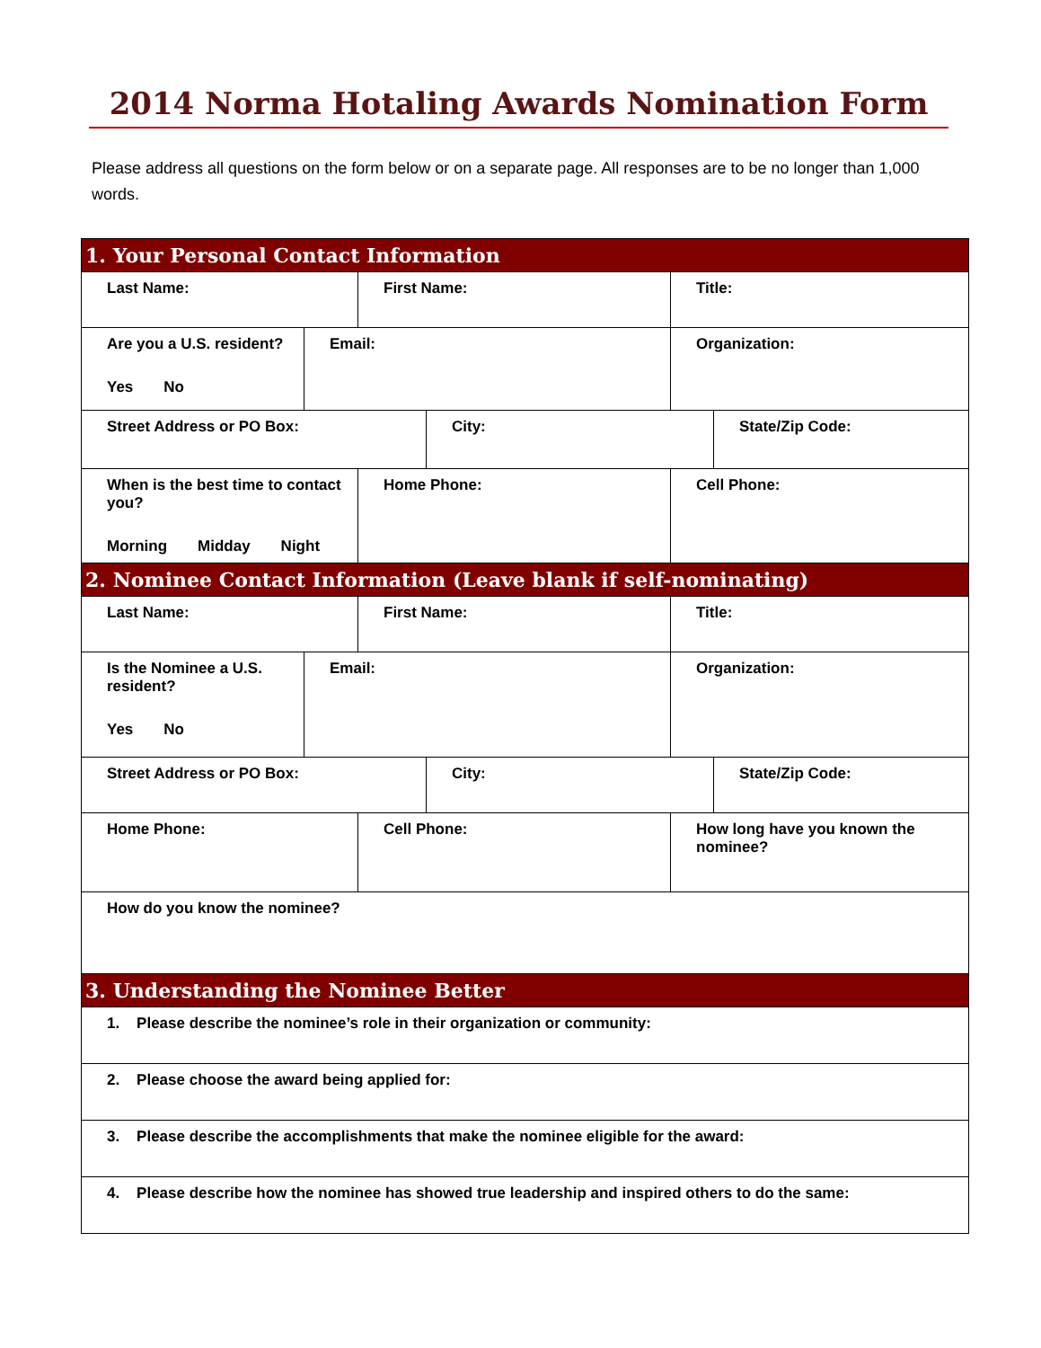2014 Norma Hotaling Awards Nomination Form
Please address all questions on the form below or on a separate page. All responses are to be no longer than 1,000 words.
| 1. Your Personal Contact Information | | | | | |
| Last Name: | | First Name: | | Title: | |
| Are you a U.S. resident? Yes No | Email: | | | Organization: | |
| Street Address or PO Box: | | | City: | | State/Zip Code: |
| When is the best time to contact you? Morning Midday Night | | Home Phone: | | Cell Phone: | |
| 2. Nominee Contact Information (Leave blank if self-nominating) | | | | | |
| Last Name: | | First Name: | | Title: | |
| Is the Nominee a U.S. resident? Yes No | Email: | | | Organization: | |
| Street Address or PO Box: | | | City: | | State/Zip Code: |
| Home Phone: | | Cell Phone: | | How long have you known the nominee? | |
| How do you know the nominee? | | | | | |
| 3. Understanding the Nominee Better | | | | | |
| 1. Please describe the nominee’s role in their organization or community: | | | | | |
| 2. Please choose the award being applied for: | | | | | |
| 3. Please describe the accomplishments that make the nominee eligible for the award: | | | | | |
| 4. Please describe how the nominee has showed true leadership and inspired others to do the same: | | | | | |